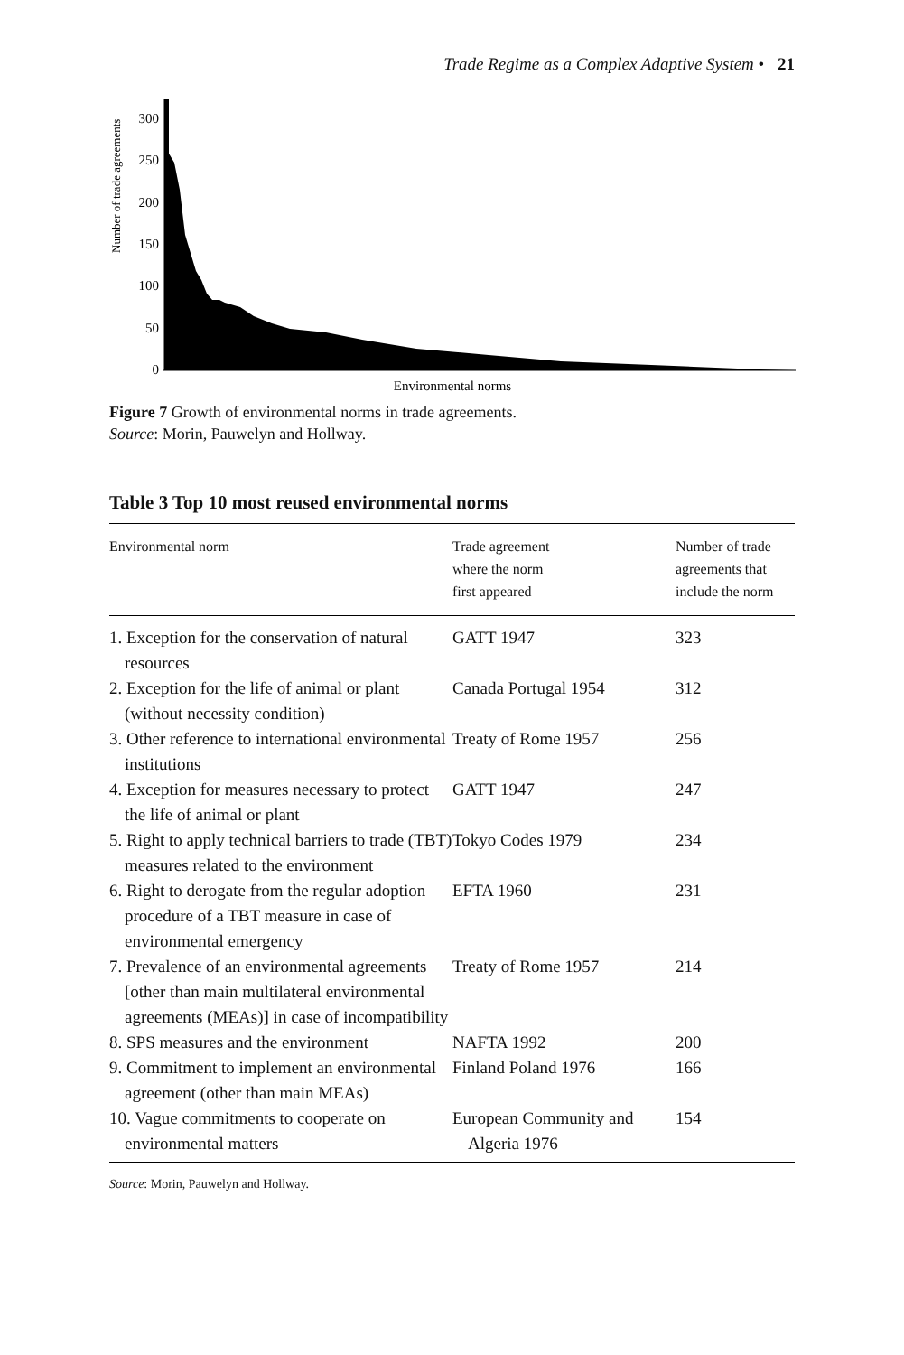Trade Regime as a Complex Adaptive System • 21
Number of trade agreements
0
50
100
150
200
250
300
Environmental norms
Figure 7 Growth of environmental norms in trade agreements.
Source: Morin, Pauwelyn and Hollway.
Table 3 Top 10 most reused environmental norms
| Environmental norm | Trade agreement where the norm first appeared | Number of trade agreements that include the norm |
| --- | --- | --- |
| 1. Exception for the conservation of natural resources | GATT 1947 | 323 |
| 2. Exception for the life of animal or plant (without necessity condition) | Canada Portugal 1954 | 312 |
| 3. Other reference to international environmental institutions | Treaty of Rome 1957 | 256 |
| 4. Exception for measures necessary to protect the life of animal or plant | GATT 1947 | 247 |
| 5. Right to apply technical barriers to trade (TBT) measures related to the environment | Tokyo Codes 1979 | 234 |
| 6. Right to derogate from the regular adoption procedure of a TBT measure in case of environmental emergency | EFTA 1960 | 231 |
| 7. Prevalence of an environmental agreements [other than main multilateral environmental agreements (MEAs)] in case of incompatibility | Treaty of Rome 1957 | 214 |
| 8. SPS measures and the environment | NAFTA 1992 | 200 |
| 9. Commitment to implement an environmental agreement (other than main MEAs) | Finland Poland 1976 | 166 |
| 10. Vague commitments to cooperate on environmental matters | European Community and Algeria 1976 | 154 |
Source: Morin, Pauwelyn and Hollway.